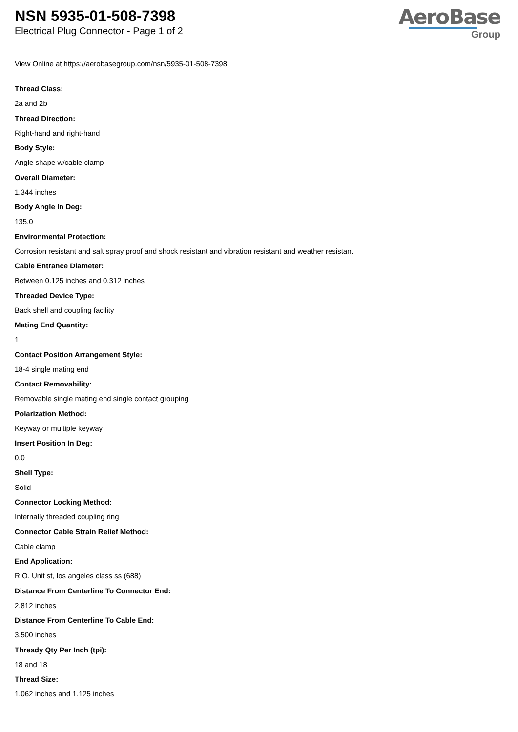NSN 5935-01-508-7398
Electrical Plug Connector - Page 1 of 2
AeroBase
Group
View Online at https://aerobasegroup.com/nsn/5935-01-508-7398
Thread Class:
2a and 2b
Thread Direction:
Right-hand and right-hand
Body Style:
Angle shape w/cable clamp
Overall Diameter:
1.344 inches
Body Angle In Deg:
135.0
Environmental Protection:
Corrosion resistant and salt spray proof and shock resistant and vibration resistant and weather resistant
Cable Entrance Diameter:
Between 0.125 inches and 0.312 inches
Threaded Device Type:
Back shell and coupling facility
Mating End Quantity:
1
Contact Position Arrangement Style:
18-4 single mating end
Contact Removability:
Removable single mating end single contact grouping
Polarization Method:
Keyway or multiple keyway
Insert Position In Deg:
0.0
Shell Type:
Solid
Connector Locking Method:
Internally threaded coupling ring
Connector Cable Strain Relief Method:
Cable clamp
End Application:
R.O. Unit st, los angeles class ss (688)
Distance From Centerline To Connector End:
2.812 inches
Distance From Centerline To Cable End:
3.500 inches
Thready Qty Per Inch (tpi):
18 and 18
Thread Size:
1.062 inches and 1.125 inches